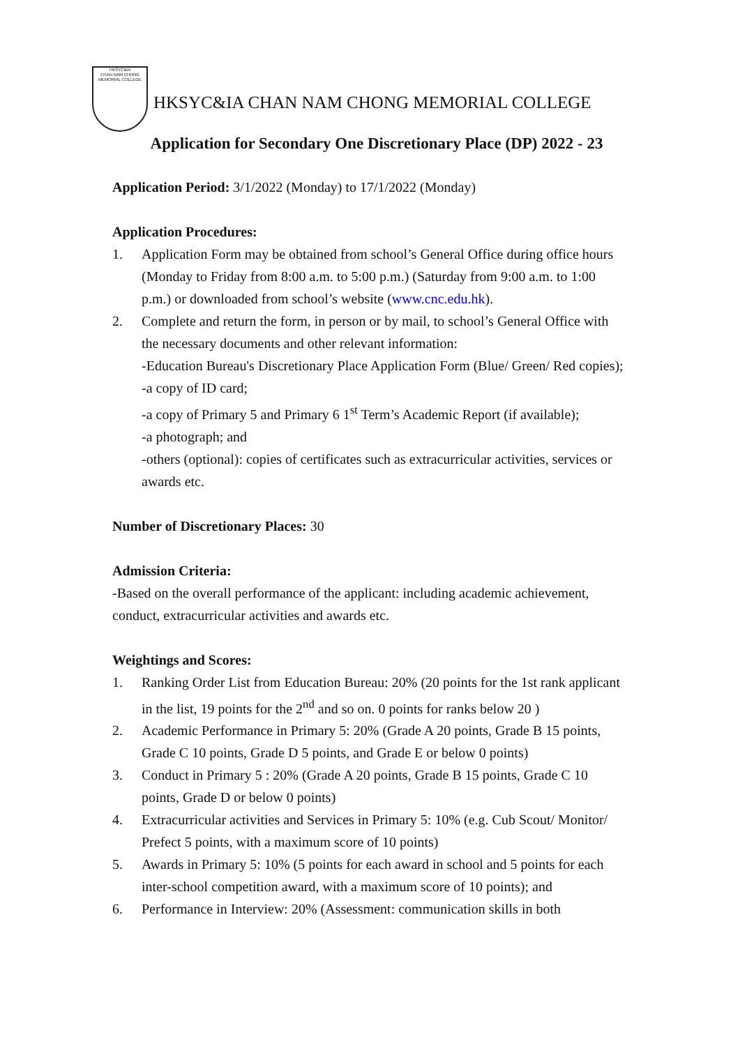HKSYC&IA
CHAN NAM CHONG
MEMORIAL COLLEGE
HKSYC&IA CHAN NAM CHONG MEMORIAL COLLEGE
Application for Secondary One Discretionary Place (DP) 2022 - 23
Application Period: 3/1/2022 (Monday) to 17/1/2022 (Monday)
Application Procedures:
1. Application Form may be obtained from school’s General Office during office hours (Monday to Friday from 8:00 a.m. to 5:00 p.m.) (Saturday from 9:00 a.m. to 1:00 p.m.) or downloaded from school’s website (www.cnc.edu.hk).
2. Complete and return the form, in person or by mail, to school’s General Office with the necessary documents and other relevant information:
-Education Bureau's Discretionary Place Application Form (Blue/ Green/ Red copies);
-a copy of ID card;
-a copy of Primary 5 and Primary 6 1<sup>st</sup> Term’s Academic Report (if available);
-a photograph; and
-others (optional): copies of certificates such as extracurricular activities, services or awards etc.
Number of Discretionary Places: 30
Admission Criteria:
-Based on the overall performance of the applicant: including academic achievement, conduct, extracurricular activities and awards etc.
Weightings and Scores:
1. Ranking Order List from Education Bureau: 20% (20 points for the 1st rank applicant in the list, 19 points for the 2<sup>nd</sup> and so on. 0 points for ranks below 20 )
2. Academic Performance in Primary 5: 20% (Grade A 20 points, Grade B 15 points, Grade C 10 points, Grade D 5 points, and Grade E or below 0 points)
3. Conduct in Primary 5 : 20% (Grade A 20 points, Grade B 15 points, Grade C 10 points, Grade D or below 0 points)
4. Extracurricular activities and Services in Primary 5: 10% (e.g. Cub Scout/ Monitor/ Prefect 5 points, with a maximum score of 10 points)
5. Awards in Primary 5: 10% (5 points for each award in school and 5 points for each inter-school competition award, with a maximum score of 10 points); and
6. Performance in Interview: 20% (Assessment: communication skills in both